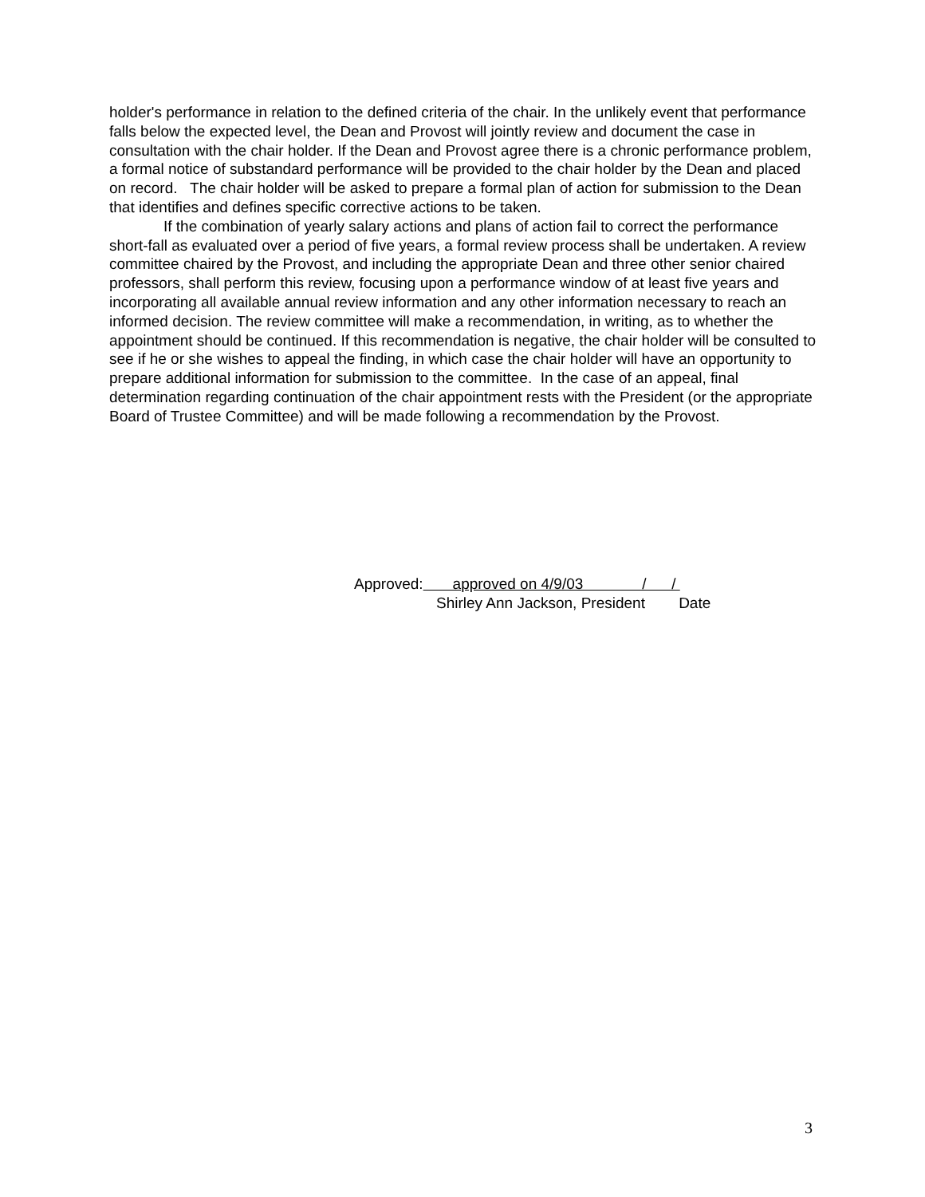holder's performance in relation to the defined criteria of the chair. In the unlikely event that performance falls below the expected level, the Dean and Provost will jointly review and document the case in consultation with the chair holder. If the Dean and Provost agree there is a chronic performance problem, a formal notice of substandard performance will be provided to the chair holder by the Dean and placed on record. The chair holder will be asked to prepare a formal plan of action for submission to the Dean that identifies and defines specific corrective actions to be taken.
If the combination of yearly salary actions and plans of action fail to correct the performance short-fall as evaluated over a period of five years, a formal review process shall be undertaken. A review committee chaired by the Provost, and including the appropriate Dean and three other senior chaired professors, shall perform this review, focusing upon a performance window of at least five years and incorporating all available annual review information and any other information necessary to reach an informed decision. The review committee will make a recommendation, in writing, as to whether the appointment should be continued. If this recommendation is negative, the chair holder will be consulted to see if he or she wishes to appeal the finding, in which case the chair holder will have an opportunity to prepare additional information for submission to the committee. In the case of an appeal, final determination regarding continuation of the chair appointment rests with the President (or the appropriate Board of Trustee Committee) and will be made following a recommendation by the Provost.
Approved: approved on 4/9/03 / /
Shirley Ann Jackson, President Date
3